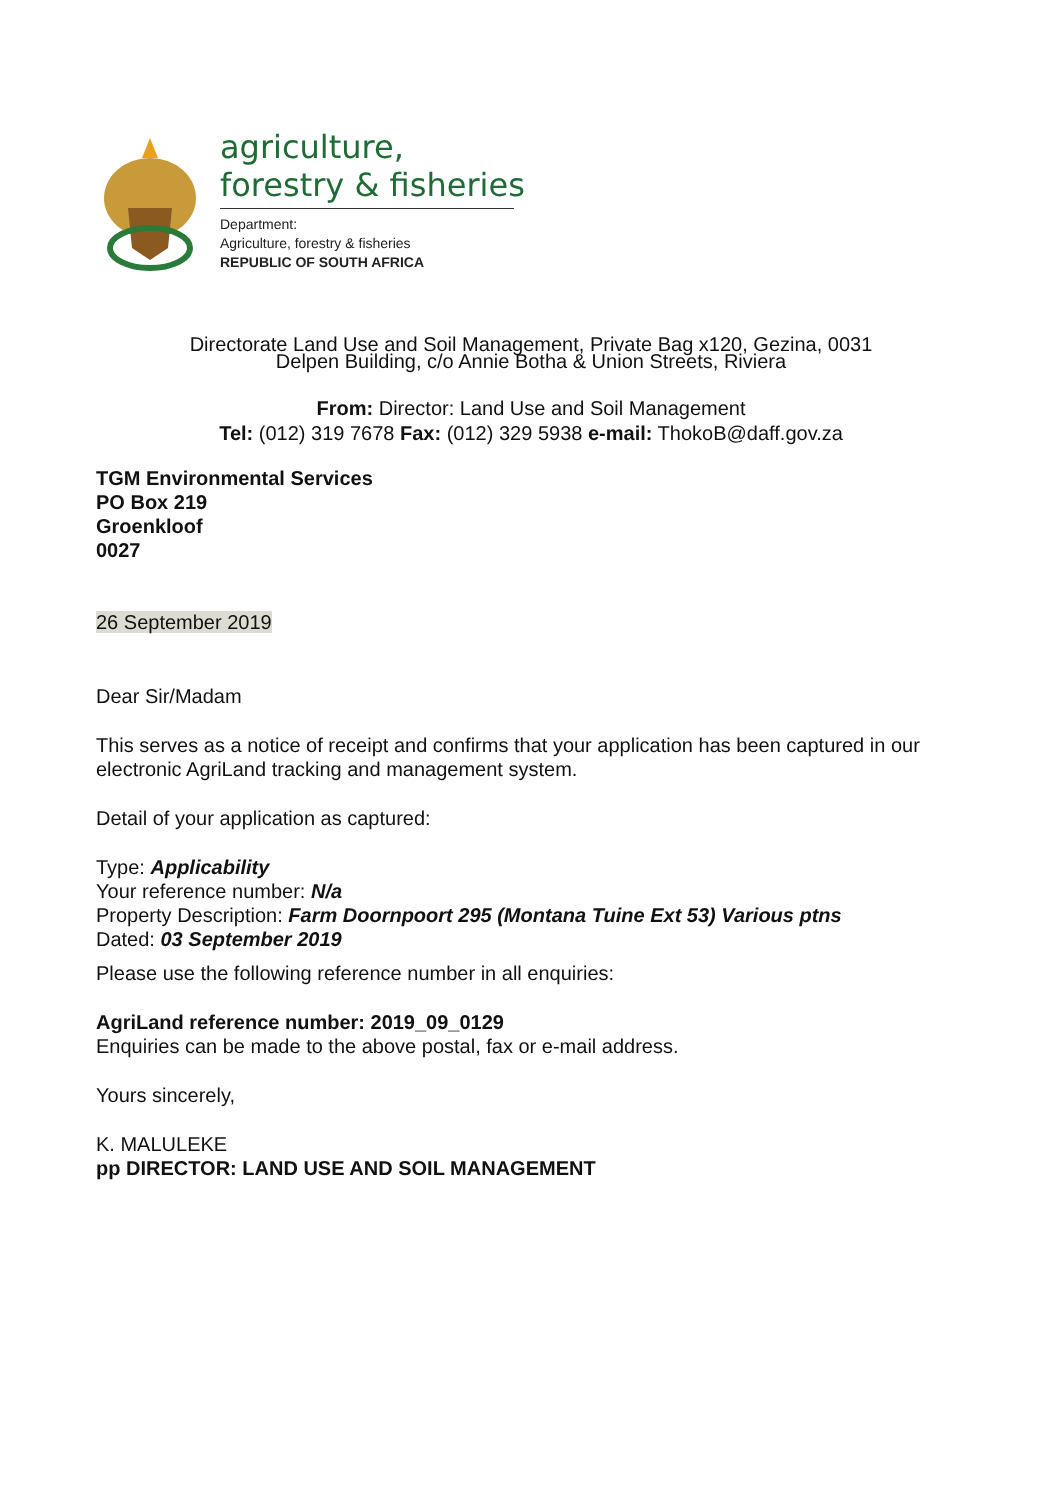agriculture,
forestry & fisheries
Department:
Agriculture, forestry & fisheries
REPUBLIC OF SOUTH AFRICA
Directorate Land Use and Soil Management, Private Bag x120, Gezina, 0031
Delpen Building, c/o Annie Botha & Union Streets, Riviera
From: Director: Land Use and Soil Management
Tel: (012) 319 7678 Fax: (012) 329 5938 e-mail: ThokoB@daff.gov.za
TGM Environmental Services
PO Box 219
Groenkloof
0027
26 September 2019
Dear Sir/Madam
This serves as a notice of receipt and confirms that your application has been captured in our electronic AgriLand tracking and management system.
Detail of your application as captured:
Type: Applicability
Your reference number: N/a
Property Description: Farm Doornpoort 295 (Montana Tuine Ext 53) Various ptns
Dated: 03 September 2019
Please use the following reference number in all enquiries:
AgriLand reference number: 2019_09_0129
Enquiries can be made to the above postal, fax or e-mail address.
Yours sincerely,
K. MALULEKE
pp DIRECTOR: LAND USE AND SOIL MANAGEMENT